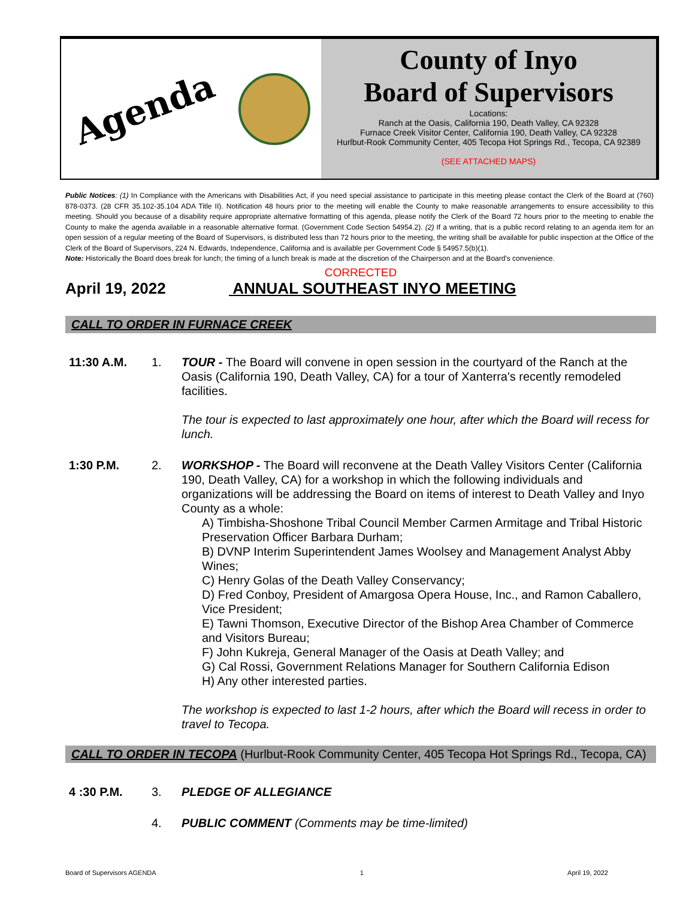Agenda
County of Inyo
Board of Supervisors
Locations:
Ranch at the Oasis, California 190, Death Valley, CA 92328
Furnace Creek Visitor Center, California 190, Death Valley, CA 92328
Hurlbut-Rook Community Center, 405 Tecopa Hot Springs Rd., Tecopa, CA 92389
(SEE ATTACHED MAPS)
Public Notices: (1) In Compliance with the Americans with Disabilities Act, if you need special assistance to participate in this meeting please contact the Clerk of the Board at (760) 878-0373. (28 CFR 35.102-35.104 ADA Title II). Notification 48 hours prior to the meeting will enable the County to make reasonable arrangements to ensure accessibility to this meeting. Should you because of a disability require appropriate alternative formatting of this agenda, please notify the Clerk of the Board 72 hours prior to the meeting to enable the County to make the agenda available in a reasonable alternative format. (Government Code Section 54954.2). (2) If a writing, that is a public record relating to an agenda item for an open session of a regular meeting of the Board of Supervisors, is distributed less than 72 hours prior to the meeting, the writing shall be available for public inspection at the Office of the Clerk of the Board of Supervisors, 224 N. Edwards, Independence, California and is available per Government Code § 54957.5(b)(1).
Note: Historically the Board does break for lunch; the timing of a lunch break is made at the discretion of the Chairperson and at the Board's convenience.
CORRECTED
April 19, 2022 ANNUAL SOUTHEAST INYO MEETING
CALL TO ORDER IN FURNACE CREEK
11:30 A.M. 1. TOUR - The Board will convene in open session in the courtyard of the Ranch at the Oasis (California 190, Death Valley, CA) for a tour of Xanterra's recently remodeled facilities.
The tour is expected to last approximately one hour, after which the Board will recess for lunch.
1:30 P.M. 2. WORKSHOP - The Board will reconvene at the Death Valley Visitors Center (California 190, Death Valley, CA) for a workshop in which the following individuals and organizations will be addressing the Board on items of interest to Death Valley and Inyo County as a whole:
A) Timbisha-Shoshone Tribal Council Member Carmen Armitage and Tribal Historic Preservation Officer Barbara Durham;
B) DVNP Interim Superintendent James Woolsey and Management Analyst Abby Wines;
C) Henry Golas of the Death Valley Conservancy;
D) Fred Conboy, President of Amargosa Opera House, Inc., and Ramon Caballero, Vice President;
E) Tawni Thomson, Executive Director of the Bishop Area Chamber of Commerce and Visitors Bureau;
F) John Kukreja, General Manager of the Oasis at Death Valley; and
G) Cal Rossi, Government Relations Manager for Southern California Edison
H) Any other interested parties.
The workshop is expected to last 1-2 hours, after which the Board will recess in order to travel to Tecopa.
CALL TO ORDER IN TECOPA (Hurlbut-Rook Community Center, 405 Tecopa Hot Springs Rd., Tecopa, CA)
4 :30 P.M. 3. PLEDGE OF ALLEGIANCE
4. PUBLIC COMMENT (Comments may be time-limited)
Board of Supervisors AGENDA 1 April 19, 2022